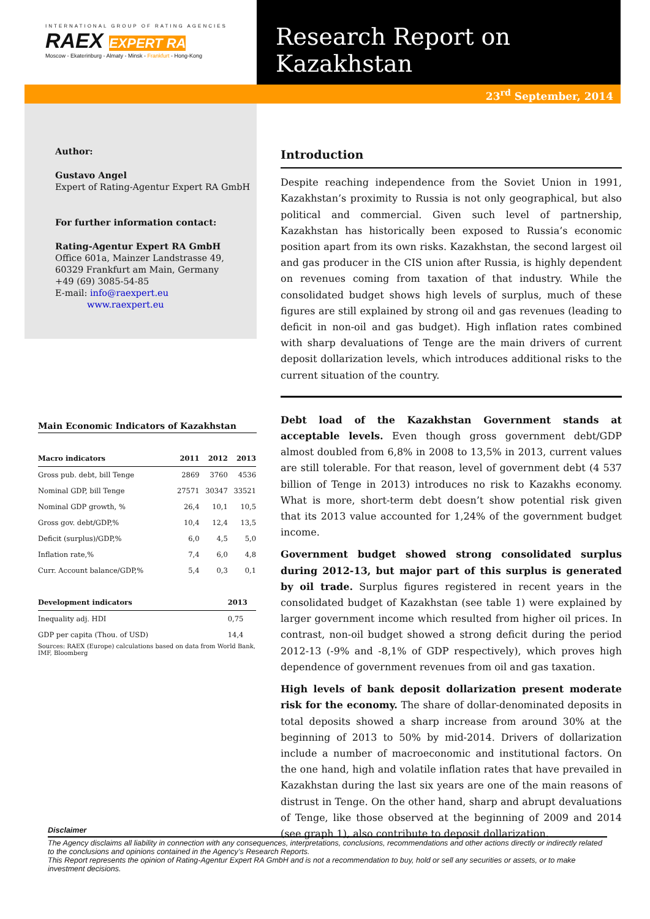INTERNATIONAL GROUP OF RATING AGENCIES
RAEX EXPERT RA
Moscow - Ekaterinburg - Almaty - Minsk - Frankfurt - Hong-Kong
Research Report on Kazakhstan
23<sup>rd</sup> September, 2014
Author:
Gustavo Angel
Expert of Rating-Agentur Expert RA GmbH
For further information contact:
Rating-Agentur Expert RA GmbH
Office 601a, Mainzer Landstrasse 49,
60329 Frankfurt am Main, Germany
+49 (69) 3085-54-85
E-mail: info@raexpert.eu
www.raexpert.eu
Main Economic Indicators of Kazakhstan
| Macro indicators | 2011 | 2012 | 2013 |
| --- | --- | --- | --- |
| Gross pub. debt, bill Tenge | 2869 | 3760 | 4536 |
| Nominal GDP, bill Tenge | 27571 | 30347 | 33521 |
| Nominal GDP growth, % | 26,4 | 10,1 | 10,5 |
| Gross gov. debt/GDP,% | 10,4 | 12,4 | 13,5 |
| Deficit (surplus)/GDP,% | 6,0 | 4,5 | 5,0 |
| Inflation rate,% | 7,4 | 6,0 | 4,8 |
| Curr. Account balance/GDP,% | 5,4 | 0,3 | 0,1 |
| Development indicators | | | 2013 |
| Inequality adj. HDI | | | 0,75 |
| GDP per capita (Thou. of USD) | | | 14,4 |
Sources: RAEX (Europe) calculations based on data from World Bank, IMF, Bloomberg
Introduction
Despite reaching independence from the Soviet Union in 1991, Kazakhstan’s proximity to Russia is not only geographical, but also political and commercial. Given such level of partnership, Kazakhstan has historically been exposed to Russia’s economic position apart from its own risks. Kazakhstan, the second largest oil and gas producer in the CIS union after Russia, is highly dependent on revenues coming from taxation of that industry. While the consolidated budget shows high levels of surplus, much of these figures are still explained by strong oil and gas revenues (leading to deficit in non-oil and gas budget). High inflation rates combined with sharp devaluations of Tenge are the main drivers of current deposit dollarization levels, which introduces additional risks to the current situation of the country.
Debt load of the Kazakhstan Government stands at acceptable levels. Even though gross government debt/GDP almost doubled from 6,8% in 2008 to 13,5% in 2013, current values are still tolerable. For that reason, level of government debt (4 537 billion of Tenge in 2013) introduces no risk to Kazakhs economy. What is more, short-term debt doesn’t show potential risk given that its 2013 value accounted for 1,24% of the government budget income.
Government budget showed strong consolidated surplus during 2012-13, but major part of this surplus is generated by oil trade. Surplus figures registered in recent years in the consolidated budget of Kazakhstan (see table 1) were explained by larger government income which resulted from higher oil prices. In contrast, non-oil budget showed a strong deficit during the period 2012-13 (-9% and -8,1% of GDP respectively), which proves high dependence of government revenues from oil and gas taxation.
High levels of bank deposit dollarization present moderate risk for the economy. The share of dollar-denominated deposits in total deposits showed a sharp increase from around 30% at the beginning of 2013 to 50% by mid-2014. Drivers of dollarization include a number of macroeconomic and institutional factors. On the one hand, high and volatile inflation rates that have prevailed in Kazakhstan during the last six years are one of the main reasons of distrust in Tenge. On the other hand, sharp and abrupt devaluations of Tenge, like those observed at the beginning of 2009 and 2014 (see graph 1), also contribute to deposit dollarization.
Disclaimer
The Agency disclaims all liability in connection with any consequences, interpretations, conclusions, recommendations and other actions directly or indirectly related to the conclusions and opinions contained in the Agency’s Research Reports.
This Report represents the opinion of Rating-Agentur Expert RA GmbH and is not a recommendation to buy, hold or sell any securities or assets, or to make investment decisions.